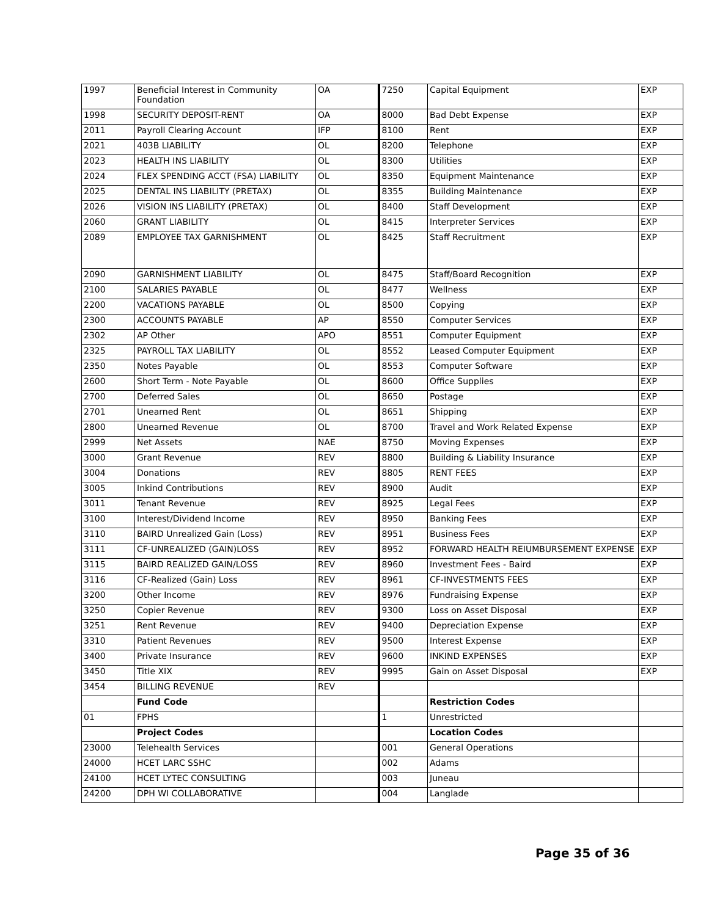| 1997 | Beneficial Interest in Community Foundation | OA | 7250 | Capital Equipment | EXP |
| 1998 | SECURITY DEPOSIT-RENT | OA | 8000 | Bad Debt Expense | EXP |
| 2011 | Payroll Clearing Account | IFP | 8100 | Rent | EXP |
| 2021 | 403B LIABILITY | OL | 8200 | Telephone | EXP |
| 2023 | HEALTH INS LIABILITY | OL | 8300 | Utilities | EXP |
| 2024 | FLEX SPENDING ACCT (FSA) LIABILITY | OL | 8350 | Equipment Maintenance | EXP |
| 2025 | DENTAL INS LIABILITY (PRETAX) | OL | 8355 | Building Maintenance | EXP |
| 2026 | VISION INS LIABILITY (PRETAX) | OL | 8400 | Staff Development | EXP |
| 2060 | GRANT LIABILITY | OL | 8415 | Interpreter Services | EXP |
| 2089 | EMPLOYEE TAX GARNISHMENT | OL | 8425 | Staff Recruitment | EXP |
| 2090 | GARNISHMENT LIABILITY | OL | 8475 | Staff/Board Recognition | EXP |
| 2100 | SALARIES PAYABLE | OL | 8477 | Wellness | EXP |
| 2200 | VACATIONS PAYABLE | OL | 8500 | Copying | EXP |
| 2300 | ACCOUNTS PAYABLE | AP | 8550 | Computer Services | EXP |
| 2302 | AP Other | APO | 8551 | Computer Equipment | EXP |
| 2325 | PAYROLL TAX LIABILITY | OL | 8552 | Leased Computer Equipment | EXP |
| 2350 | Notes Payable | OL | 8553 | Computer Software | EXP |
| 2600 | Short Term - Note Payable | OL | 8600 | Office Supplies | EXP |
| 2700 | Deferred Sales | OL | 8650 | Postage | EXP |
| 2701 | Unearned Rent | OL | 8651 | Shipping | EXP |
| 2800 | Unearned Revenue | OL | 8700 | Travel and Work Related Expense | EXP |
| 2999 | Net Assets | NAE | 8750 | Moving Expenses | EXP |
| 3000 | Grant Revenue | REV | 8800 | Building & Liability Insurance | EXP |
| 3004 | Donations | REV | 8805 | RENT FEES | EXP |
| 3005 | Inkind Contributions | REV | 8900 | Audit | EXP |
| 3011 | Tenant Revenue | REV | 8925 | Legal Fees | EXP |
| 3100 | Interest/Dividend Income | REV | 8950 | Banking Fees | EXP |
| 3110 | BAIRD Unrealized Gain (Loss) | REV | 8951 | Business Fees | EXP |
| 3111 | CF-UNREALIZED (GAIN)LOSS | REV | 8952 | FORWARD HEALTH REIUMBURSEMENT EXPENSE | EXP |
| 3115 | BAIRD REALIZED GAIN/LOSS | REV | 8960 | Investment Fees - Baird | EXP |
| 3116 | CF-Realized (Gain) Loss | REV | 8961 | CF-INVESTMENTS FEES | EXP |
| 3200 | Other Income | REV | 8976 | Fundraising Expense | EXP |
| 3250 | Copier Revenue | REV | 9300 | Loss on Asset Disposal | EXP |
| 3251 | Rent Revenue | REV | 9400 | Depreciation Expense | EXP |
| 3310 | Patient Revenues | REV | 9500 | Interest Expense | EXP |
| 3400 | Private Insurance | REV | 9600 | INKIND EXPENSES | EXP |
| 3450 | Title XIX | REV | 9995 | Gain on Asset Disposal | EXP |
| 3454 | BILLING REVENUE | REV | | | |
| | Fund Code | | | Restriction Codes | |
| 01 | FPHS | | 1 | Unrestricted | |
| | Project Codes | | | Location Codes | |
| 23000 | Telehealth Services | | 001 | General Operations | |
| 24000 | HCET LARC SSHC | | 002 | Adams | |
| 24100 | HCET LYTEC CONSULTING | | 003 | Juneau | |
| 24200 | DPH WI COLLABORATIVE | | 004 | Langlade | |
Page 35 of 36